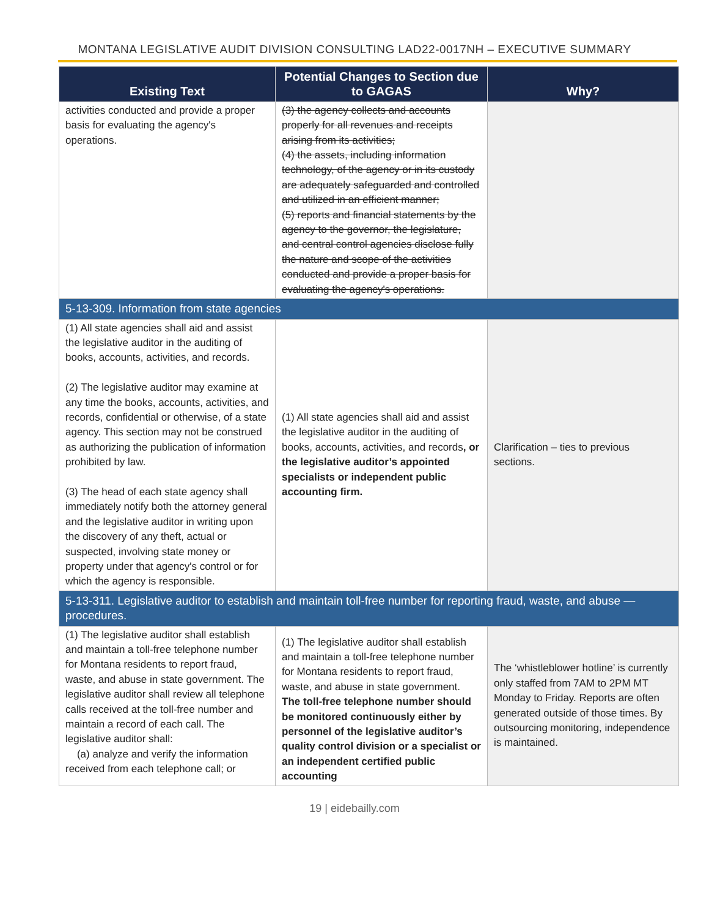MONTANA LEGISLATIVE AUDIT DIVISION CONSULTING LAD22-0017NH – EXECUTIVE SUMMARY
| Existing Text | Potential Changes to Section due to GAGAS | Why? |
| --- | --- | --- |
| activities conducted and provide a proper basis for evaluating the agency's operations. | (3) the agency collects and accounts properly for all revenues and receipts arising from its activities; (4) the assets, including information technology, of the agency or in its custody are adequately safeguarded and controlled and utilized in an efficient manner; (5) reports and financial statements by the agency to the governor, the legislature, and central control agencies disclose fully the nature and scope of the activities conducted and provide a proper basis for evaluating the agency's operations. | |
| 5-13-309. Information from state agencies | | |
| (1) All state agencies shall aid and assist the legislative auditor in the auditing of books, accounts, activities, and records. (2) The legislative auditor may examine at any time the books, accounts, activities, and records, confidential or otherwise, of a state agency. This section may not be construed as authorizing the publication of information prohibited by law. (3) The head of each state agency shall immediately notify both the attorney general and the legislative auditor in writing upon the discovery of any theft, actual or suspected, involving state money or property under that agency's control or for which the agency is responsible. | (1) All state agencies shall aid and assist the legislative auditor in the auditing of books, accounts, activities, and records , or the legislative auditor’s appointed specialists or independent public accounting firm. | Clarification – ties to previous sections. |
| 5-13-311. Legislative auditor to establish and maintain toll-free number for reporting fraud, waste, and abuse — procedures. | | |
| (1) The legislative auditor shall establish and maintain a toll-free telephone number for Montana residents to report fraud, waste, and abuse in state government. The legislative auditor shall review all telephone calls received at the toll-free number and maintain a record of each call. The legislative auditor shall: (a) analyze and verify the information received from each telephone call; or | (1) The legislative auditor shall establish and maintain a toll-free telephone number for Montana residents to report fraud, waste, and abuse in state government. The toll-free telephone number should be monitored continuously either by personnel of the legislative auditor’s quality control division or a specialist or an independent certified public accounting | The ‘whistleblower hotline’ is currently only staffed from 7AM to 2PM MT Monday to Friday. Reports are often generated outside of those times. By outsourcing monitoring, independence is maintained. |
19 | eidebailly.com